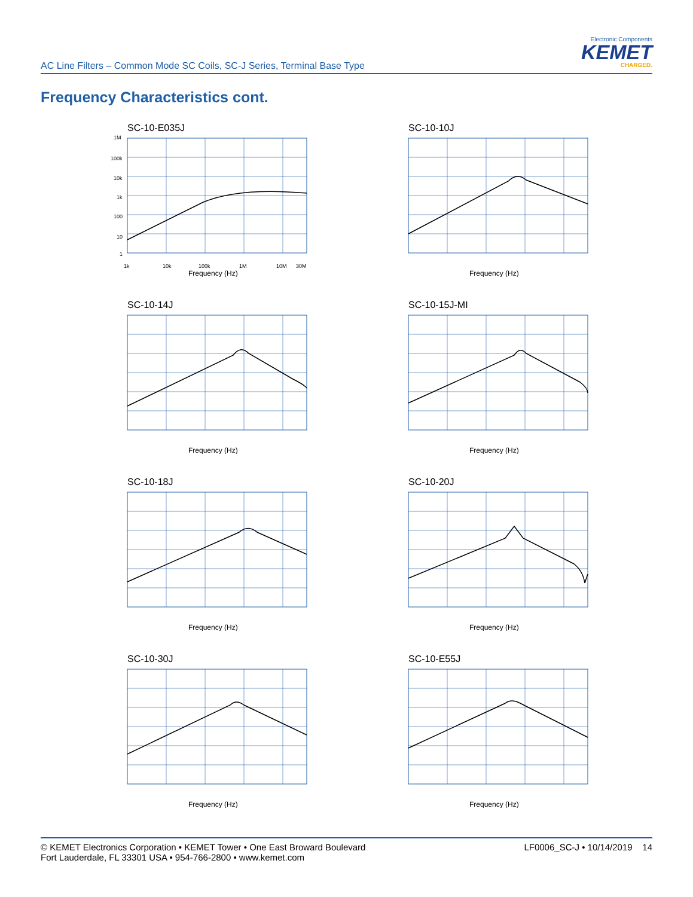AC Line Filters – Common Mode SC Coils, SC-J Series, Terminal Base Type
Electronic Components
KEMET
CHARGED.
Frequency Characteristics cont.
SC-10-E035J
1M
100k
10k
1k
100
10
1
1k
10k
100k
1M
10M
30M
Frequency (Hz)
SC-10-10J
Frequency (Hz)
SC-10-14J
Frequency (Hz)
SC-10-15J-MI
Frequency (Hz)
SC-10-18J
Frequency (Hz)
SC-10-20J
Frequency (Hz)
SC-10-30J
Frequency (Hz)
SC-10-E55J
Frequency (Hz)
© KEMET Electronics Corporation • KEMET Tower • One East Broward Boulevard
Fort Lauderdale, FL 33301 USA • 954-766-2800 • www.kemet.com
LF0006_SC-J • 10/14/2019 14